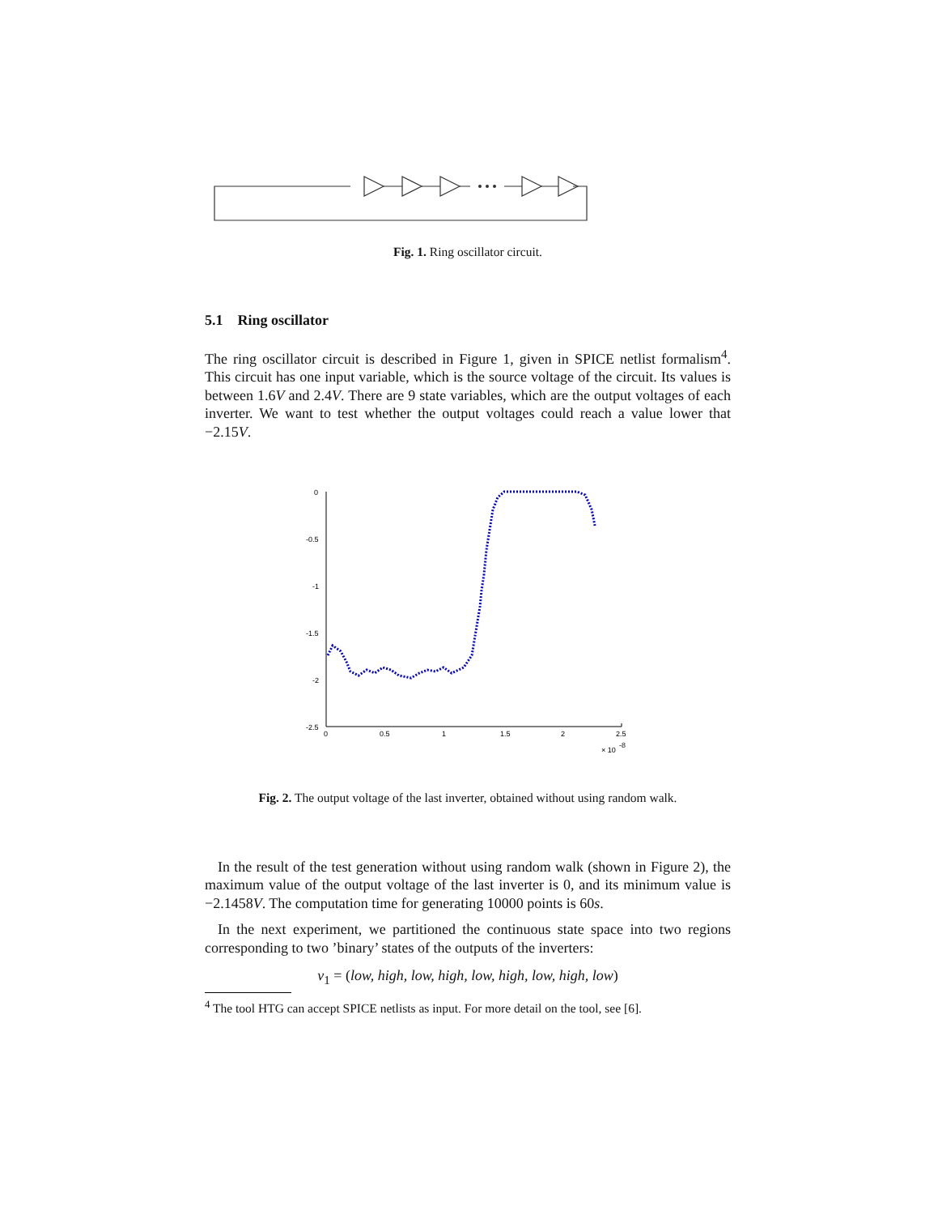Fig. 1. Ring oscillator circuit.
5.1 Ring oscillator
The ring oscillator circuit is described in Figure 1, given in SPICE netlist formalism<sup>4</sup>. This circuit has one input variable, which is the source voltage of the circuit. Its values is between 1.6V and 2.4V. There are 9 state variables, which are the output voltages of each inverter. We want to test whether the output voltages could reach a value lower that −2.15V.
0
-0.5
-1
-1.5
-2
-2.5
0
0.5
1
1.5
2
2.5
× 10
-8
Fig. 2. The output voltage of the last inverter, obtained without using random walk.
In the result of the test generation without using random walk (shown in Figure 2), the maximum value of the output voltage of the last inverter is 0, and its minimum value is −2.1458V. The computation time for generating 10000 points is 60s.
In the next experiment, we partitioned the continuous state space into two regions corresponding to two ’binary’ states of the outputs of the inverters:
v<sub>1</sub> = (low, high, low, high, low, high, low, high, low)
<sup>4</sup> The tool HTG can accept SPICE netlists as input. For more detail on the tool, see [6].